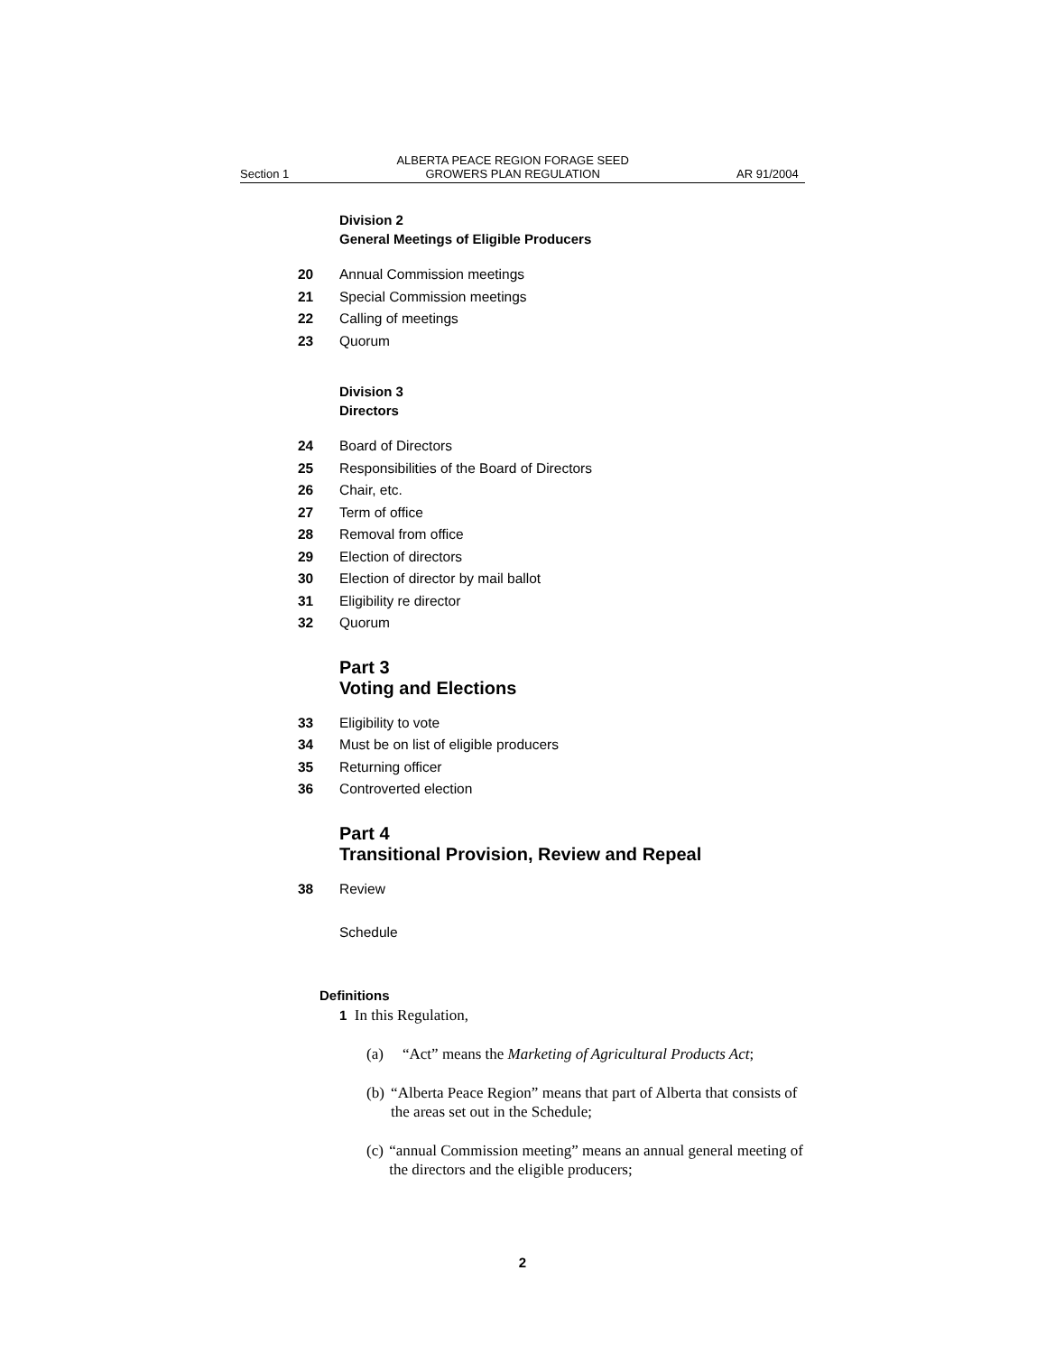Section 1 ALBERTA PEACE REGION FORAGE SEED
GROWERS PLAN REGULATION AR 91/2004
Division 2
General Meetings of Eligible Producers
20 Annual Commission meetings
21 Special Commission meetings
22 Calling of meetings
23 Quorum
Division 3
Directors
24 Board of Directors
25 Responsibilities of the Board of Directors
26 Chair, etc.
27 Term of office
28 Removal from office
29 Election of directors
30 Election of director by mail ballot
31 Eligibility re director
32 Quorum
Part 3
Voting and Elections
33 Eligibility to vote
34 Must be on list of eligible producers
35 Returning officer
36 Controverted election
Part 4
Transitional Provision, Review and Repeal
38 Review
Schedule
Definitions
1 In this Regulation,
(a) “Act” means the Marketing of Agricultural Products Act;
(b) “Alberta Peace Region” means that part of Alberta that consists of the areas set out in the Schedule;
(c) “annual Commission meeting” means an annual general meeting of the directors and the eligible producers;
2